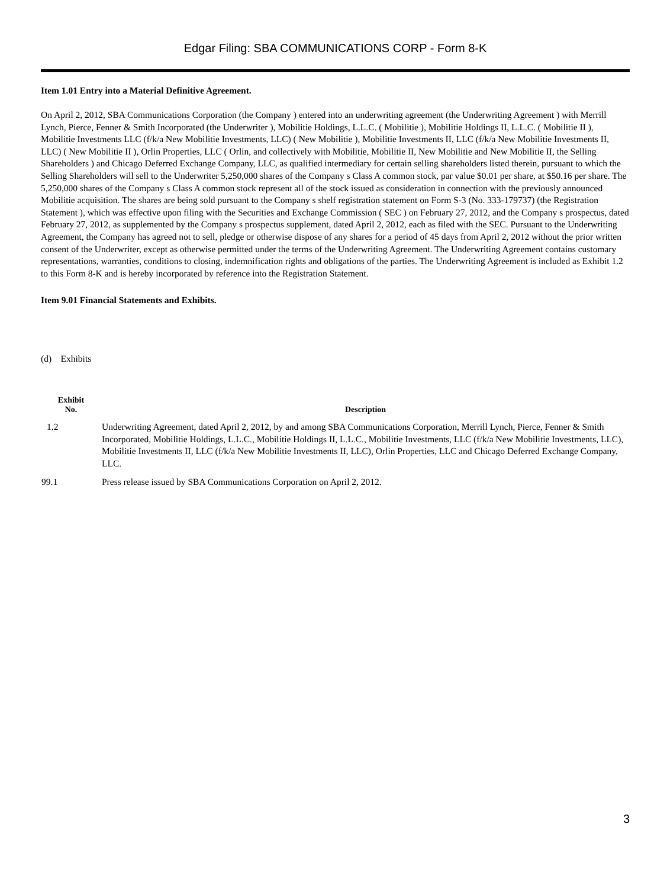Edgar Filing: SBA COMMUNICATIONS CORP - Form 8-K
Item 1.01 Entry into a Material Definitive Agreement.
On April 2, 2012, SBA Communications Corporation (the Company ) entered into an underwriting agreement (the Underwriting Agreement ) with Merrill Lynch, Pierce, Fenner & Smith Incorporated (the Underwriter ), Mobilitie Holdings, L.L.C. ( Mobilitie ), Mobilitie Holdings II, L.L.C. ( Mobilitie II ), Mobilitie Investments LLC (f/k/a New Mobilitie Investments, LLC) ( New Mobilitie ), Mobilitie Investments II, LLC (f/k/a New Mobilitie Investments II, LLC) ( New Mobilitie II ), Orlin Properties, LLC ( Orlin, and collectively with Mobilitie, Mobilitie II, New Mobilitie and New Mobilitie II, the Selling Shareholders ) and Chicago Deferred Exchange Company, LLC, as qualified intermediary for certain selling shareholders listed therein, pursuant to which the Selling Shareholders will sell to the Underwriter 5,250,000 shares of the Company s Class A common stock, par value $0.01 per share, at $50.16 per share. The 5,250,000 shares of the Company s Class A common stock represent all of the stock issued as consideration in connection with the previously announced Mobilitie acquisition. The shares are being sold pursuant to the Company s shelf registration statement on Form S-3 (No. 333-179737) (the Registration Statement ), which was effective upon filing with the Securities and Exchange Commission ( SEC ) on February 27, 2012, and the Company s prospectus, dated February 27, 2012, as supplemented by the Company s prospectus supplement, dated April 2, 2012, each as filed with the SEC. Pursuant to the Underwriting Agreement, the Company has agreed not to sell, pledge or otherwise dispose of any shares for a period of 45 days from April 2, 2012 without the prior written consent of the Underwriter, except as otherwise permitted under the terms of the Underwriting Agreement. The Underwriting Agreement contains customary representations, warranties, conditions to closing, indemnification rights and obligations of the parties. The Underwriting Agreement is included as Exhibit 1.2 to this Form 8-K and is hereby incorporated by reference into the Registration Statement.
Item 9.01 Financial Statements and Exhibits.
(d) Exhibits
| Exhibit No. | Description |
| --- | --- |
| 1.2 | Underwriting Agreement, dated April 2, 2012, by and among SBA Communications Corporation, Merrill Lynch, Pierce, Fenner & Smith Incorporated, Mobilitie Holdings, L.L.C., Mobilitie Holdings II, L.L.C., Mobilitie Investments, LLC (f/k/a New Mobilitie Investments, LLC), Mobilitie Investments II, LLC (f/k/a New Mobilitie Investments II, LLC), Orlin Properties, LLC and Chicago Deferred Exchange Company, LLC. |
| 99.1 | Press release issued by SBA Communications Corporation on April 2, 2012. |
3